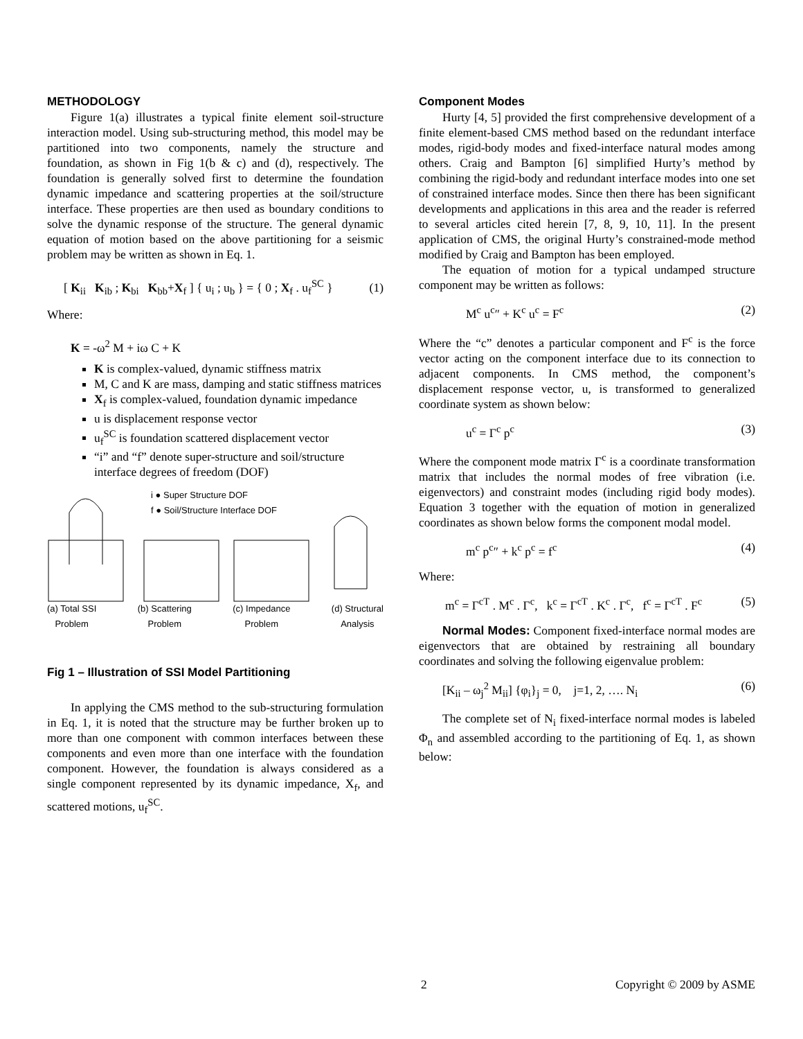METHODOLOGY
Figure 1(a) illustrates a typical finite element soil-structure interaction model. Using sub-structuring method, this model may be partitioned into two components, namely the structure and foundation, as shown in Fig 1(b & c) and (d), respectively. The foundation is generally solved first to determine the foundation dynamic impedance and scattering properties at the soil/structure interface. These properties are then used as boundary conditions to solve the dynamic response of the structure. The general dynamic equation of motion based on the above partitioning for a seismic problem may be written as shown in Eq. 1.
[ K<sub>ii</sub> K<sub>ib</sub> ; K<sub>bi</sub> K<sub>bb</sub>+X<sub>f</sub> ] { u<sub>i</sub> ; u<sub>b</sub> } = { 0 ; X<sub>f</sub> . u<sub>f</sub><sup>SC</sup> } (1)
Where:
K = -ω<sup>2</sup> M + iω C + K
K is complex-valued, dynamic stiffness matrix
M, C and K are mass, damping and static stiffness matrices
X<sub>f</sub> is complex-valued, foundation dynamic impedance
u is displacement response vector
u<sub>f</sub><sup>SC</sup> is foundation scattered displacement vector
“i” and “f” denote super-structure and soil/structure interface degrees of freedom (DOF)
i ● Super Structure DOF
f ● Soil/Structure Interface DOF
(a) Total SSI
Problem (b) Scattering
Problem (c) Impedance
Problem (d) Structural
Analysis
Fig 1 – Illustration of SSI Model Partitioning
In applying the CMS method to the sub-structuring formulation in Eq. 1, it is noted that the structure may be further broken up to more than one component with common interfaces between these components and even more than one interface with the foundation component. However, the foundation is always considered as a single component represented by its dynamic impedance, X<sub>f</sub>, and scattered motions, u<sub>f</sub><sup>SC</sup>.
Component Modes
Hurty [4, 5] provided the first comprehensive development of a finite element-based CMS method based on the redundant interface modes, rigid-body modes and fixed-interface natural modes among others. Craig and Bampton [6] simplified Hurty’s method by combining the rigid-body and redundant interface modes into one set of constrained interface modes. Since then there has been significant developments and applications in this area and the reader is referred to several articles cited herein [7, 8, 9, 10, 11]. In the present application of CMS, the original Hurty’s constrained-mode method modified by Craig and Bampton has been employed.
The equation of motion for a typical undamped structure component may be written as follows:
M<sup>c</sup> u<sup>c</sup>″ + K<sup>c</sup> u<sup>c</sup> = F<sup>c</sup> (2)
Where the “c” denotes a particular component and F<sup>c</sup> is the force vector acting on the component interface due to its connection to adjacent components. In CMS method, the component’s displacement response vector, u, is transformed to generalized coordinate system as shown below:
u<sup>c</sup> = Γ<sup>c</sup> p<sup>c</sup> (3)
Where the component mode matrix Γ<sup>c</sup> is a coordinate transformation matrix that includes the normal modes of free vibration (i.e. eigenvectors) and constraint modes (including rigid body modes). Equation 3 together with the equation of motion in generalized coordinates as shown below forms the component modal model.
m<sup>c</sup> p<sup>c</sup>″ + k<sup>c</sup> p<sup>c</sup> = f<sup>c</sup> (4)
Where:
m<sup>c</sup> = Γ<sup>cT</sup> . M<sup>c</sup> . Γ<sup>c</sup>, k<sup>c</sup> = Γ<sup>cT</sup> . K<sup>c</sup> . Γ<sup>c</sup>, f<sup>c</sup> = Γ<sup>cT</sup> . F<sup>c</sup> (5)
Normal Modes: Component fixed-interface normal modes are eigenvectors that are obtained by restraining all boundary coordinates and solving the following eigenvalue problem:
[K<sub>ii</sub> – ω<sub>j</sub><sup>2</sup> M<sub>ii</sub>] {φ<sub>i</sub>}<sub>j</sub> = 0, j=1, 2, …. N<sub>i</sub> (6)
The complete set of N<sub>i</sub> fixed-interface normal modes is labeled Φ<sub>n</sub> and assembled according to the partitioning of Eq. 1, as shown below:
2 Copyright © 2009 by ASME